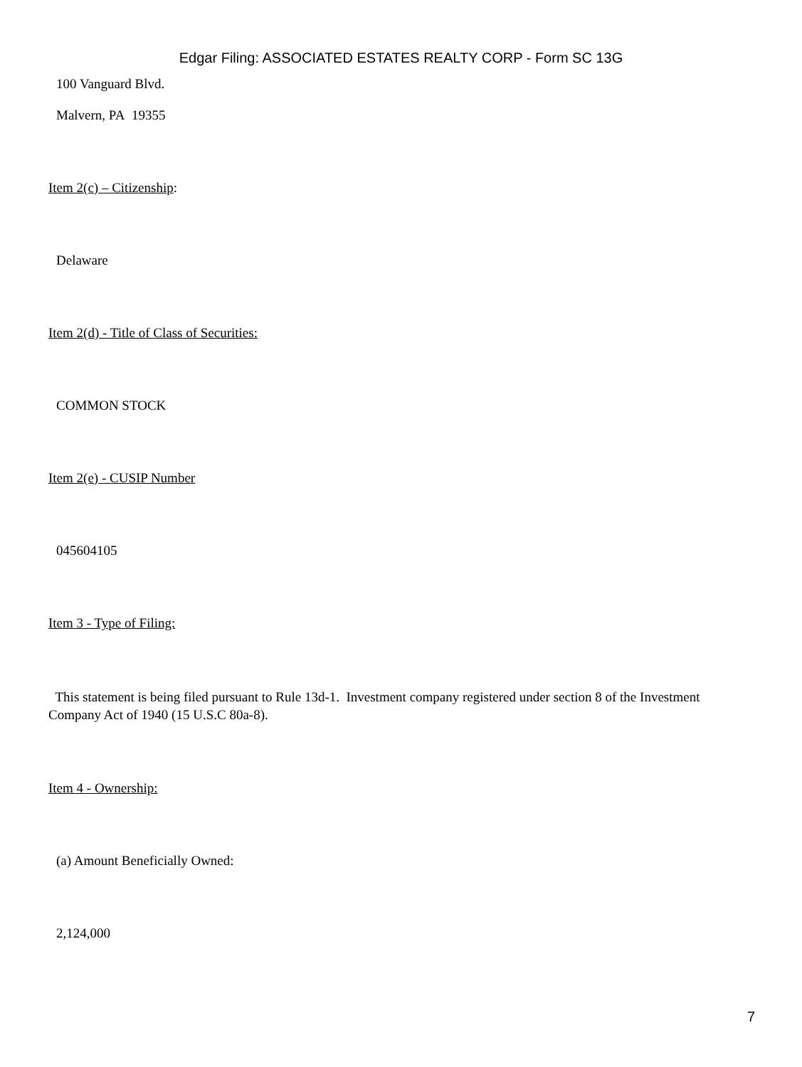Edgar Filing: ASSOCIATED ESTATES REALTY CORP - Form SC 13G
100 Vanguard Blvd.
Malvern, PA 19355
Item 2(c) – Citizenship:
Delaware
Item 2(d) - Title of Class of Securities:
COMMON STOCK
Item 2(e) - CUSIP Number
045604105
Item 3 - Type of Filing:
This statement is being filed pursuant to Rule 13d-1. Investment company registered under section 8 of the Investment Company Act of 1940 (15 U.S.C 80a-8).
Item 4 - Ownership:
(a) Amount Beneficially Owned:
2,124,000
7